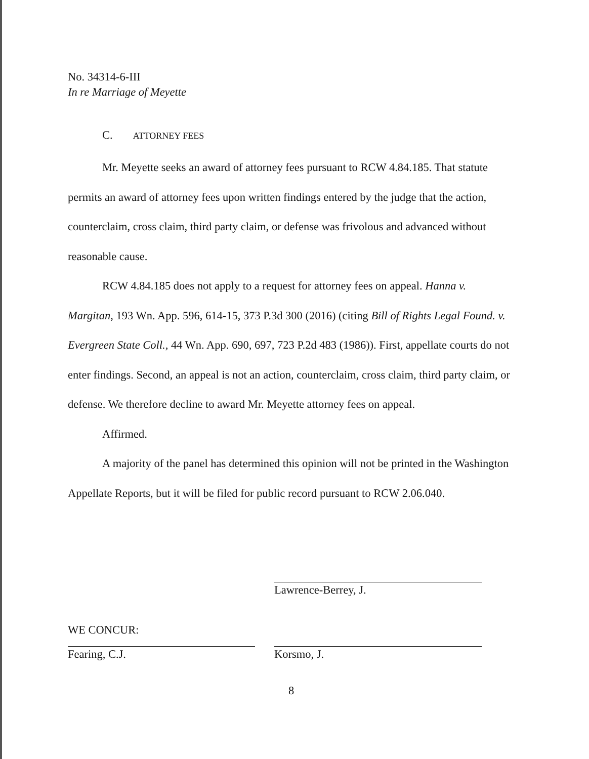No. 34314-6-III
In re Marriage of Meyette
C. ATTORNEY FEES
Mr. Meyette seeks an award of attorney fees pursuant to RCW 4.84.185. That statute permits an award of attorney fees upon written findings entered by the judge that the action, counterclaim, cross claim, third party claim, or defense was frivolous and advanced without reasonable cause.
RCW 4.84.185 does not apply to a request for attorney fees on appeal. Hanna v. Margitan, 193 Wn. App. 596, 614-15, 373 P.3d 300 (2016) (citing Bill of Rights Legal Found. v. Evergreen State Coll., 44 Wn. App. 690, 697, 723 P.2d 483 (1986)). First, appellate courts do not enter findings. Second, an appeal is not an action, counterclaim, cross claim, third party claim, or defense. We therefore decline to award Mr. Meyette attorney fees on appeal.
Affirmed.
A majority of the panel has determined this opinion will not be printed in the Washington Appellate Reports, but it will be filed for public record pursuant to RCW 2.06.040.
Lawrence-Berrey, J.
WE CONCUR:
Fearing, C.J. Korsmo, J.
8